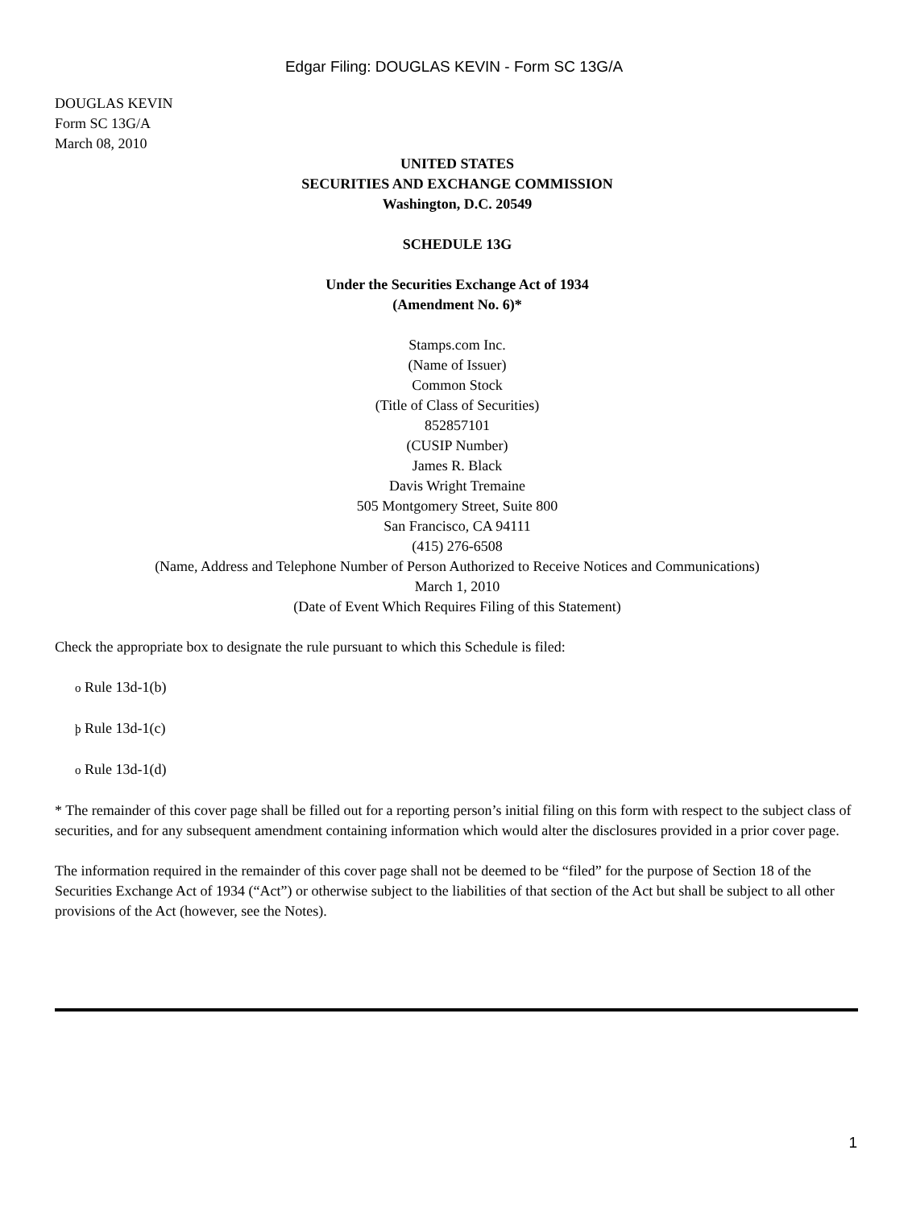Edgar Filing: DOUGLAS KEVIN - Form SC 13G/A
DOUGLAS KEVIN
Form SC 13G/A
March 08, 2010
UNITED STATES
SECURITIES AND EXCHANGE COMMISSION
Washington, D.C. 20549
SCHEDULE 13G
Under the Securities Exchange Act of 1934
(Amendment No. 6)*
Stamps.com Inc.
(Name of Issuer)
Common Stock
(Title of Class of Securities)
852857101
(CUSIP Number)
James R. Black
Davis Wright Tremaine
505 Montgomery Street, Suite 800
San Francisco, CA 94111
(415) 276-6508
(Name, Address and Telephone Number of Person Authorized to Receive Notices and Communications)
March 1, 2010
(Date of Event Which Requires Filing of this Statement)
Check the appropriate box to designate the rule pursuant to which this Schedule is filed:
o Rule 13d-1(b)
þ Rule 13d-1(c)
o Rule 13d-1(d)
* The remainder of this cover page shall be filled out for a reporting person’s initial filing on this form with respect to the subject class of securities, and for any subsequent amendment containing information which would alter the disclosures provided in a prior cover page.
The information required in the remainder of this cover page shall not be deemed to be “filed” for the purpose of Section 18 of the Securities Exchange Act of 1934 (“Act”) or otherwise subject to the liabilities of that section of the Act but shall be subject to all other provisions of the Act (however, see the Notes).
1